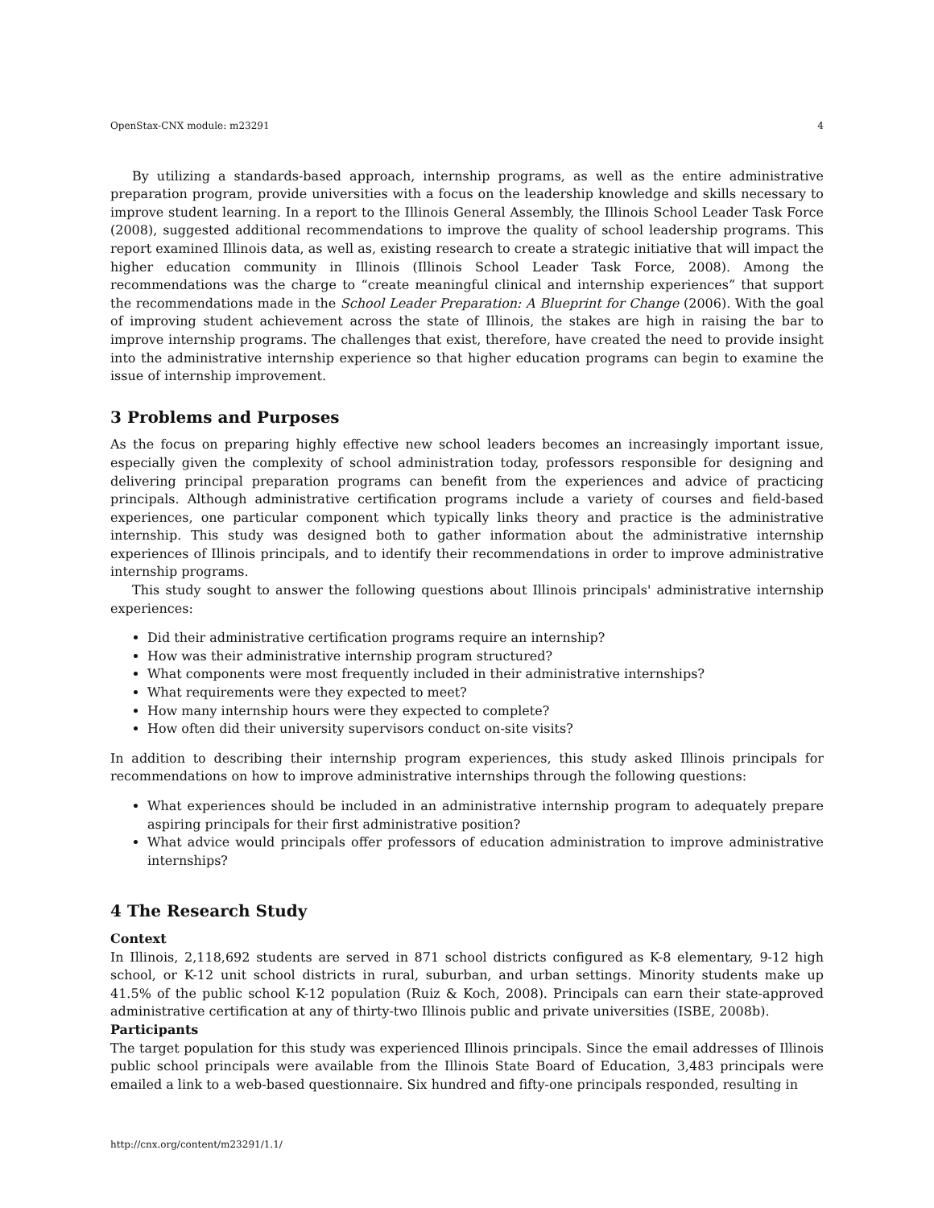OpenStax-CNX module: m23291 4
By utilizing a standards-based approach, internship programs, as well as the entire administrative preparation program, provide universities with a focus on the leadership knowledge and skills necessary to improve student learning. In a report to the Illinois General Assembly, the Illinois School Leader Task Force (2008), suggested additional recommendations to improve the quality of school leadership programs. This report examined Illinois data, as well as, existing research to create a strategic initiative that will impact the higher education community in Illinois (Illinois School Leader Task Force, 2008). Among the recommendations was the charge to “create meaningful clinical and internship experiences” that support the recommendations made in the School Leader Preparation: A Blueprint for Change (2006). With the goal of improving student achievement across the state of Illinois, the stakes are high in raising the bar to improve internship programs. The challenges that exist, therefore, have created the need to provide insight into the administrative internship experience so that higher education programs can begin to examine the issue of internship improvement.
3 Problems and Purposes
As the focus on preparing highly effective new school leaders becomes an increasingly important issue, especially given the complexity of school administration today, professors responsible for designing and delivering principal preparation programs can benefit from the experiences and advice of practicing principals. Although administrative certification programs include a variety of courses and field-based experiences, one particular component which typically links theory and practice is the administrative internship. This study was designed both to gather information about the administrative internship experiences of Illinois principals, and to identify their recommendations in order to improve administrative internship programs.
This study sought to answer the following questions about Illinois principals' administrative internship experiences:
Did their administrative certification programs require an internship?
How was their administrative internship program structured?
What components were most frequently included in their administrative internships?
What requirements were they expected to meet?
How many internship hours were they expected to complete?
How often did their university supervisors conduct on-site visits?
In addition to describing their internship program experiences, this study asked Illinois principals for recommendations on how to improve administrative internships through the following questions:
What experiences should be included in an administrative internship program to adequately prepare aspiring principals for their first administrative position?
What advice would principals offer professors of education administration to improve administrative internships?
4 The Research Study
Context
In Illinois, 2,118,692 students are served in 871 school districts configured as K-8 elementary, 9-12 high school, or K-12 unit school districts in rural, suburban, and urban settings. Minority students make up 41.5% of the public school K-12 population (Ruiz & Koch, 2008). Principals can earn their state-approved administrative certification at any of thirty-two Illinois public and private universities (ISBE, 2008b).
Participants
The target population for this study was experienced Illinois principals. Since the email addresses of Illinois public school principals were available from the Illinois State Board of Education, 3,483 principals were emailed a link to a web-based questionnaire. Six hundred and fifty-one principals responded, resulting in
http://cnx.org/content/m23291/1.1/